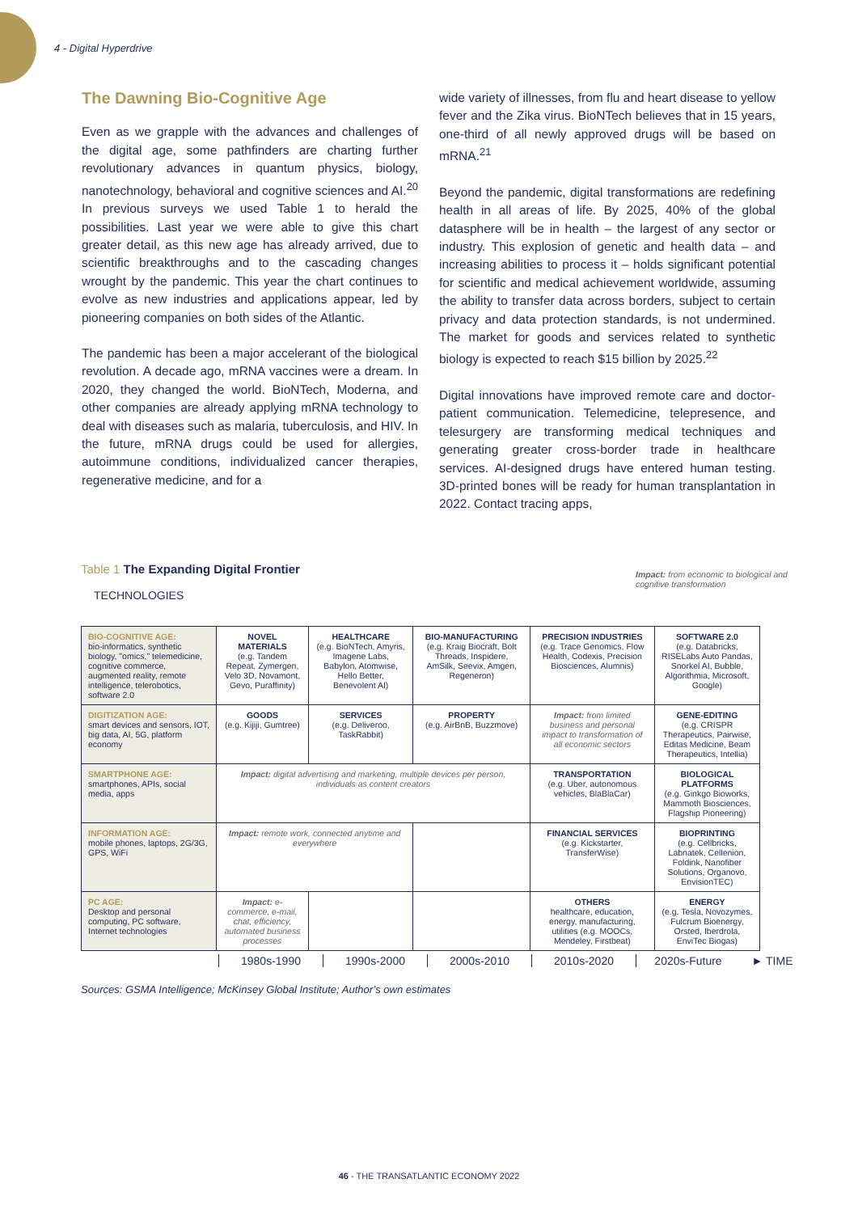4 - Digital Hyperdrive
The Dawning Bio-Cognitive Age
Even as we grapple with the advances and challenges of the digital age, some pathfinders are charting further revolutionary advances in quantum physics, biology, nanotechnology, behavioral and cognitive sciences and AI.<sup>20</sup> In previous surveys we used Table 1 to herald the possibilities. Last year we were able to give this chart greater detail, as this new age has already arrived, due to scientific breakthroughs and to the cascading changes wrought by the pandemic. This year the chart continues to evolve as new industries and applications appear, led by pioneering companies on both sides of the Atlantic.
The pandemic has been a major accelerant of the biological revolution. A decade ago, mRNA vaccines were a dream. In 2020, they changed the world. BioNTech, Moderna, and other companies are already applying mRNA technology to deal with diseases such as malaria, tuberculosis, and HIV. In the future, mRNA drugs could be used for allergies, autoimmune conditions, individualized cancer therapies, regenerative medicine, and for a
wide variety of illnesses, from flu and heart disease to yellow fever and the Zika virus. BioNTech believes that in 15 years, one-third of all newly approved drugs will be based on mRNA.<sup>21</sup>
Beyond the pandemic, digital transformations are redefining health in all areas of life. By 2025, 40% of the global datasphere will be in health – the largest of any sector or industry. This explosion of genetic and health data – and increasing abilities to process it – holds significant potential for scientific and medical achievement worldwide, assuming the ability to transfer data across borders, subject to certain privacy and data protection standards, is not undermined. The market for goods and services related to synthetic biology is expected to reach $15 billion by 2025.<sup>22</sup>
Digital innovations have improved remote care and doctor-patient communication. Telemedicine, telepresence, and telesurgery are transforming medical techniques and generating greater cross-border trade in healthcare services. AI-designed drugs have entered human testing. 3D-printed bones will be ready for human transplantation in 2022. Contact tracing apps,
Table 1 The Expanding Digital Frontier
Impact: from economic to biological and cognitive transformation
TECHNOLOGIES
| BIO-COGNITIVE AGE: bio-informatics, synthetic biology, "omics," telemedicine, cognitive commerce, augmented reality, remote intelligence, telerobotics, software 2.0 | NOVEL MATERIALS (e.g. Tandem Repeat, Zymergen, Velo 3D, Novamont, Gevo, Puraffinity) | HEALTHCARE (e.g. BioNTech, Amyris, Imagene Labs, Babylon, Atomwise, Hello Better, Benevolent AI) | BIO-MANUFACTURING (e.g. Kraig Biocraft, Bolt Threads, Inspidere, AmSilk, Seevix, Amgen, Regeneron) | PRECISION INDUSTRIES (e.g. Trace Genomics, Flow Health, Codexis, Precision Biosciences, Alumnis) | SOFTWARE 2.0 (e.g. Databricks, RISELabs Auto Pandas, Snorkel AI, Bubble, Algorithmia, Microsoft, Google) |
| DIGITIZATION AGE: smart devices and sensors, IOT, big data, AI, 5G, platform economy | GOODS (e.g. Kijiji, Gumtree) | SERVICES (e.g. Deliveroo, TaskRabbit) | PROPERTY (e.g. AirBnB, Buzzmove) | Impact: from limited business and personal impact to transformation of all economic sectors | GENE-EDITING (e.g. CRISPR Therapeutics, Pairwise, Editas Medicine, Beam Therapeutics, Intellia) |
| SMARTPHONE AGE: smartphones, APIs, social media, apps | Impact: digital advertising and marketing, multiple devices per person, individuals as content creators | | | TRANSPORTATION (e.g. Uber, autonomous vehicles, BlaBlaCar) | BIOLOGICAL PLATFORMS (e.g. Ginkgo Bioworks, Mammoth Biosciences, Flagship Pioneering) |
| INFORMATION AGE: mobile phones, laptops, 2G/3G, GPS, WiFi | Impact: remote work, connected anytime and everywhere | | | FINANCIAL SERVICES (e.g. Kickstarter, TransferWise) | BIOPRINTING (e.g. Cellbricks, Labnatek, Cellenion, Foldink, Nanofiber Solutions, Organovo, EnvisionTEC) |
| PC AGE: Desktop and personal computing, PC software, Internet technologies | Impact: e-commerce, e-mail, chat, efficiency, automated business processes | | | OTHERS healthcare, education, energy, manufacturing, utilities (e.g. MOOCs, Mendeley, Firstbeat) | ENERGY (e.g. Tesla, Novozymes, Fulcrum Bioenergy, Orsted, Iberdrola, EnviTec Biogas) |
1980s-1990 1990s-2000 2000s-2010 2010s-2020 2020s-Future ► TIME
Sources: GSMA Intelligence; McKinsey Global Institute; Author’s own estimates
46 - THE TRANSATLANTIC ECONOMY 2022